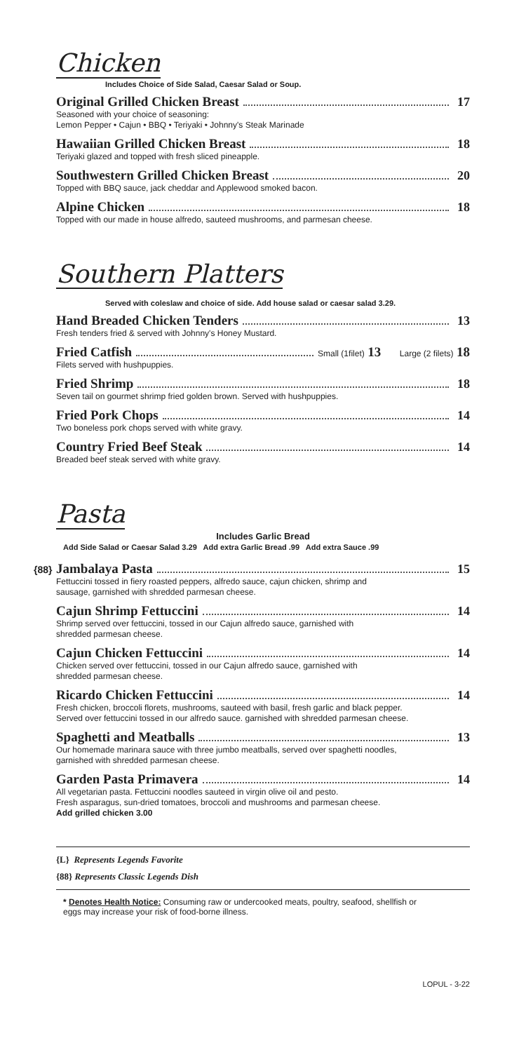Chicken
Includes Choice of Side Salad, Caesar Salad or Soup.
Original Grilled Chicken Breast 17
Seasoned with your choice of seasoning:
Lemon Pepper • Cajun • BBQ • Teriyaki • Johnny's Steak Marinade
Hawaiian Grilled Chicken Breast 18
Teriyaki glazed and topped with fresh sliced pineapple.
Southwestern Grilled Chicken Breast 20
Topped with BBQ sauce, jack cheddar and Applewood smoked bacon.
Alpine Chicken 18
Topped with our made in house alfredo, sauteed mushrooms, and parmesan cheese.
Southern Platters
Served with coleslaw and choice of side. Add house salad or caesar salad 3.29.
Hand Breaded Chicken Tenders 13
Fresh tenders fried & served with Johnny's Honey Mustard.
Fried Catfish Small (1filet) 13 Large (2 filets) 18
Filets served with hushpuppies.
Fried Shrimp 18
Seven tail on gourmet shrimp fried golden brown. Served with hushpuppies.
Fried Pork Chops 14
Two boneless pork chops served with white gravy.
Country Fried Beef Steak 14
Breaded beef steak served with white gravy.
Pasta
Includes Garlic Bread
Add Side Salad or Caesar Salad 3.29 Add extra Garlic Bread .99 Add extra Sauce .99
{88} Jambalaya Pasta 15
Fettuccini tossed in fiery roasted peppers, alfredo sauce, cajun chicken, shrimp and
sausage, garnished with shredded parmesan cheese.
Cajun Shrimp Fettuccini 14
Shrimp served over fettuccini, tossed in our Cajun alfredo sauce, garnished with
shredded parmesan cheese.
Cajun Chicken Fettuccini 14
Chicken served over fettuccini, tossed in our Cajun alfredo sauce, garnished with
shredded parmesan cheese.
Ricardo Chicken Fettuccini 14
Fresh chicken, broccoli florets, mushrooms, sauteed with basil, fresh garlic and black pepper.
Served over fettuccini tossed in our alfredo sauce. garnished with shredded parmesan cheese.
Spaghetti and Meatballs 13
Our homemade marinara sauce with three jumbo meatballs, served over spaghetti noodles,
garnished with shredded parmesan cheese.
Garden Pasta Primavera 14
All vegetarian pasta. Fettuccini noodles sauteed in virgin olive oil and pesto.
Fresh asparagus, sun-dried tomatoes, broccoli and mushrooms and parmesan cheese.
Add grilled chicken 3.00
{L} Represents Legends Favorite
{88} Represents Classic Legends Dish
* Denotes Health Notice: Consuming raw or undercooked meats, poultry, seafood, shellfish or
eggs may increase your risk of food-borne illness.
LOPUL - 3-22